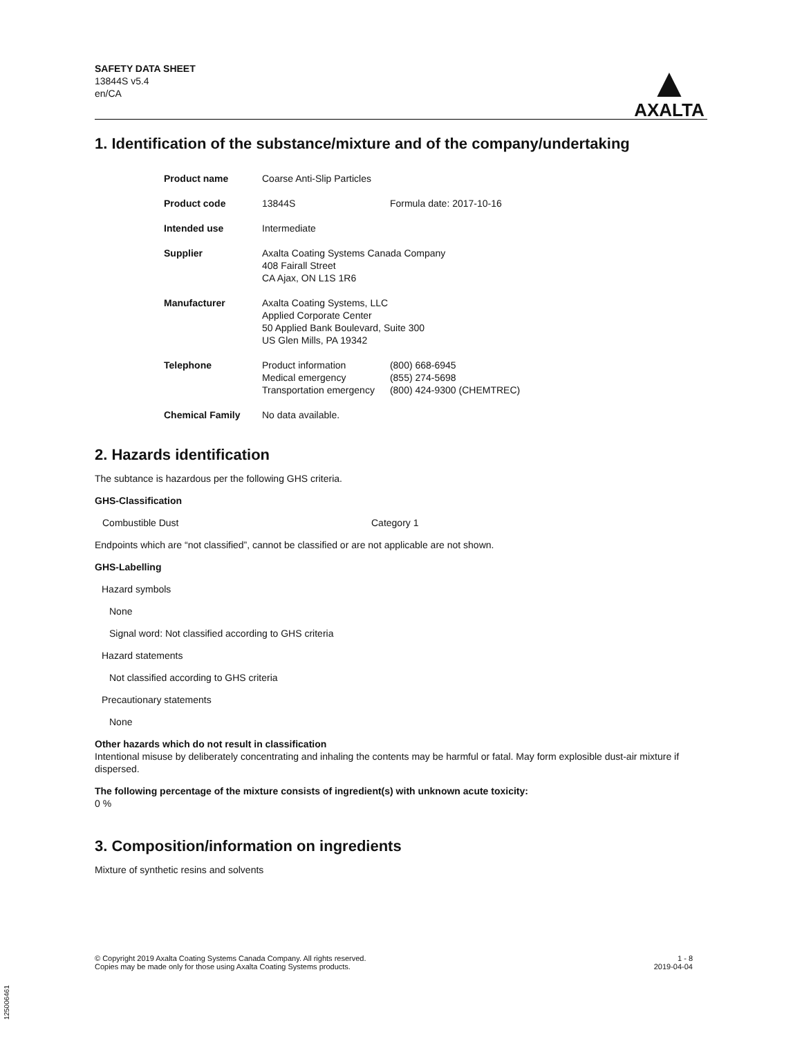SAFETY DATA SHEET
13844S v5.4
en/CA
▲
AXALTA
1. Identification of the substance/mixture and of the company/undertaking
| Product name | Coarse Anti-Slip Particles | |
| Product code | 13844S | Formula date: 2017-10-16 |
| Intended use | Intermediate | |
| Supplier | Axalta Coating Systems Canada Company 408 Fairall Street CA Ajax, ON L1S 1R6 | |
| Manufacturer | Axalta Coating Systems, LLC Applied Corporate Center 50 Applied Bank Boulevard, Suite 300 US Glen Mills, PA 19342 | |
| Telephone | Product information Medical emergency Transportation emergency | (800) 668-6945 (855) 274-5698 (800) 424-9300 (CHEMTREC) |
| Chemical Family | No data available. | |
2. Hazards identification
The subtance is hazardous per the following GHS criteria.
GHS-Classification
| Combustible Dust | Category 1 |
Endpoints which are “not classified”, cannot be classified or are not applicable are not shown.
GHS-Labelling
Hazard symbols
None
Signal word: Not classified according to GHS criteria
Hazard statements
Not classified according to GHS criteria
Precautionary statements
None
Other hazards which do not result in classification
Intentional misuse by deliberately concentrating and inhaling the contents may be harmful or fatal. May form explosible dust-air mixture if dispersed.
The following percentage of the mixture consists of ingredient(s) with unknown acute toxicity:
0 %
3. Composition/information on ingredients
Mixture of synthetic resins and solvents
© Copyright 2019 Axalta Coating Systems Canada Company. All rights reserved.
Copies may be made only for those using Axalta Coating Systems products.
1 - 8
2019-04-04
125006461